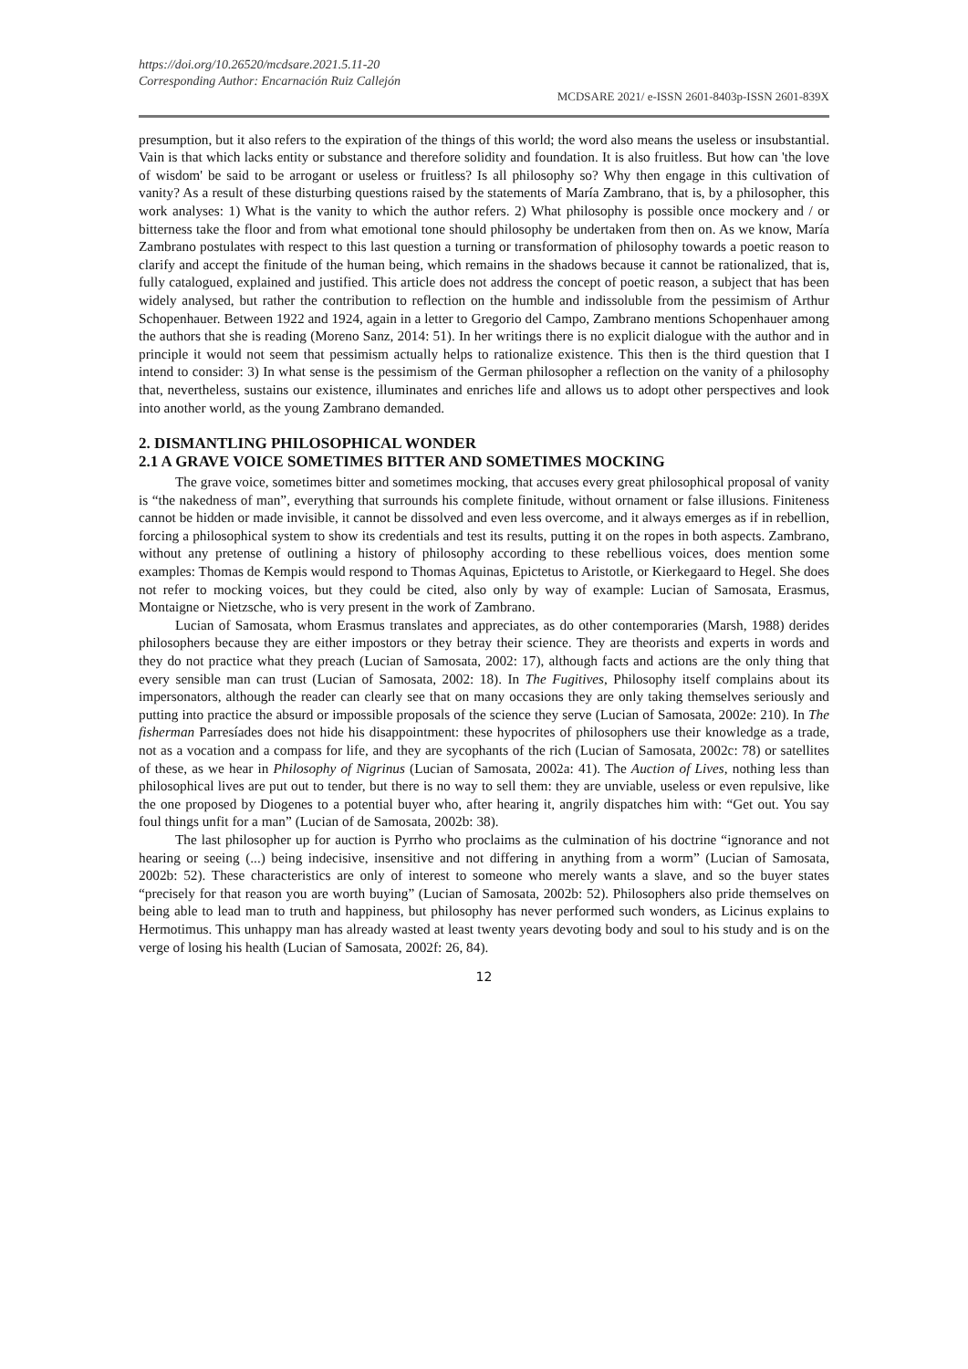https://doi.org/10.26520/mcdsare.2021.5.11-20
Corresponding Author: Encarnación Ruiz Callejón
MCDSARE 2021/ e-ISSN 2601-8403p-ISSN 2601-839X
presumption, but it also refers to the expiration of the things of this world; the word also means the useless or insubstantial. Vain is that which lacks entity or substance and therefore solidity and foundation. It is also fruitless. But how can 'the love of wisdom' be said to be arrogant or useless or fruitless? Is all philosophy so? Why then engage in this cultivation of vanity? As a result of these disturbing questions raised by the statements of María Zambrano, that is, by a philosopher, this work analyses: 1) What is the vanity to which the author refers. 2) What philosophy is possible once mockery and / or bitterness take the floor and from what emotional tone should philosophy be undertaken from then on. As we know, María Zambrano postulates with respect to this last question a turning or transformation of philosophy towards a poetic reason to clarify and accept the finitude of the human being, which remains in the shadows because it cannot be rationalized, that is, fully catalogued, explained and justified. This article does not address the concept of poetic reason, a subject that has been widely analysed, but rather the contribution to reflection on the humble and indissoluble from the pessimism of Arthur Schopenhauer. Between 1922 and 1924, again in a letter to Gregorio del Campo, Zambrano mentions Schopenhauer among the authors that she is reading (Moreno Sanz, 2014: 51). In her writings there is no explicit dialogue with the author and in principle it would not seem that pessimism actually helps to rationalize existence. This then is the third question that I intend to consider: 3) In what sense is the pessimism of the German philosopher a reflection on the vanity of a philosophy that, nevertheless, sustains our existence, illuminates and enriches life and allows us to adopt other perspectives and look into another world, as the young Zambrano demanded.
2. DISMANTLING PHILOSOPHICAL WONDER
2.1 A GRAVE VOICE SOMETIMES BITTER AND SOMETIMES MOCKING
The grave voice, sometimes bitter and sometimes mocking, that accuses every great philosophical proposal of vanity is “the nakedness of man”, everything that surrounds his complete finitude, without ornament or false illusions. Finiteness cannot be hidden or made invisible, it cannot be dissolved and even less overcome, and it always emerges as if in rebellion, forcing a philosophical system to show its credentials and test its results, putting it on the ropes in both aspects. Zambrano, without any pretense of outlining a history of philosophy according to these rebellious voices, does mention some examples: Thomas de Kempis would respond to Thomas Aquinas, Epictetus to Aristotle, or Kierkegaard to Hegel. She does not refer to mocking voices, but they could be cited, also only by way of example: Lucian of Samosata, Erasmus, Montaigne or Nietzsche, who is very present in the work of Zambrano.
Lucian of Samosata, whom Erasmus translates and appreciates, as do other contemporaries (Marsh, 1988) derides philosophers because they are either impostors or they betray their science. They are theorists and experts in words and they do not practice what they preach (Lucian of Samosata, 2002: 17), although facts and actions are the only thing that every sensible man can trust (Lucian of Samosata, 2002: 18). In The Fugitives, Philosophy itself complains about its impersonators, although the reader can clearly see that on many occasions they are only taking themselves seriously and putting into practice the absurd or impossible proposals of the science they serve (Lucian of Samosata, 2002e: 210). In The fisherman Parresíades does not hide his disappointment: these hypocrites of philosophers use their knowledge as a trade, not as a vocation and a compass for life, and they are sycophants of the rich (Lucian of Samosata, 2002c: 78) or satellites of these, as we hear in Philosophy of Nigrinus (Lucian of Samosata, 2002a: 41). The Auction of Lives, nothing less than philosophical lives are put out to tender, but there is no way to sell them: they are unviable, useless or even repulsive, like the one proposed by Diogenes to a potential buyer who, after hearing it, angrily dispatches him with: “Get out. You say foul things unfit for a man” (Lucian of de Samosata, 2002b: 38).
The last philosopher up for auction is Pyrrho who proclaims as the culmination of his doctrine “ignorance and not hearing or seeing (...) being indecisive, insensitive and not differing in anything from a worm” (Lucian of Samosata, 2002b: 52). These characteristics are only of interest to someone who merely wants a slave, and so the buyer states “precisely for that reason you are worth buying” (Lucian of Samosata, 2002b: 52). Philosophers also pride themselves on being able to lead man to truth and happiness, but philosophy has never performed such wonders, as Licinus explains to Hermotimus. This unhappy man has already wasted at least twenty years devoting body and soul to his study and is on the verge of losing his health (Lucian of Samosata, 2002f: 26, 84).
12